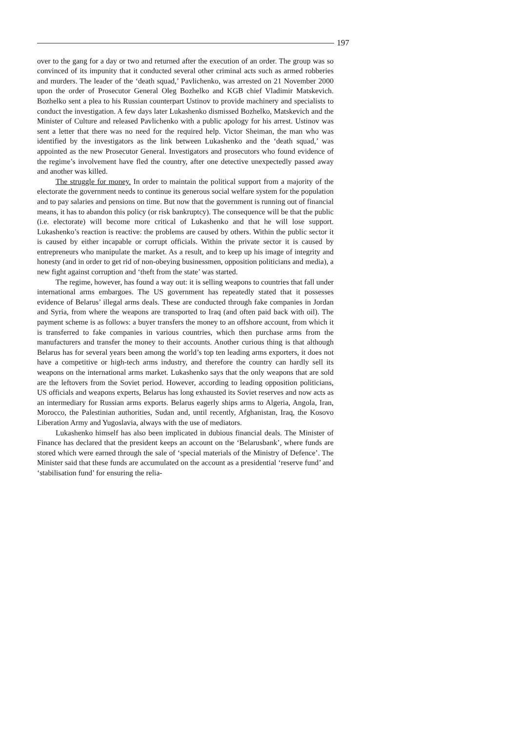197
over to the gang for a day or two and returned after the execution of an order. The group was so convinced of its impunity that it conducted several other criminal acts such as armed robberies and murders. The leader of the ‘death squad,’ Pavlichenko, was arrested on 21 November 2000 upon the order of Prosecutor General Oleg Bozhelko and KGB chief Vladimir Matskevich. Bozhelko sent a plea to his Russian counterpart Ustinov to provide machinery and specialists to conduct the investigation. A few days later Lukashenko dismissed Bozhelko, Matskevich and the Minister of Culture and released Pavlichenko with a public apology for his arrest. Ustinov was sent a letter that there was no need for the required help. Victor Sheiman, the man who was identified by the investigators as the link between Lukashenko and the ‘death squad,’ was appointed as the new Prosecutor General. Investigators and prosecutors who found evidence of the regime’s involvement have fled the country, after one detective unexpectedly passed away and another was killed.
The struggle for money. In order to maintain the political support from a majority of the electorate the government needs to continue its generous social welfare system for the population and to pay salaries and pensions on time. But now that the government is running out of financial means, it has to abandon this policy (or risk bankruptcy). The consequence will be that the public (i.e. electorate) will become more critical of Lukashenko and that he will lose support. Lukashenko’s reaction is reactive: the problems are caused by others. Within the public sector it is caused by either incapable or corrupt officials. Within the private sector it is caused by entrepreneurs who manipulate the market. As a result, and to keep up his image of integrity and honesty (and in order to get rid of non-obeying businessmen, opposition politicians and media), a new fight against corruption and ‘theft from the state’ was started.
The regime, however, has found a way out: it is selling weapons to countries that fall under international arms embargoes. The US government has repeatedly stated that it possesses evidence of Belarus’ illegal arms deals. These are conducted through fake companies in Jordan and Syria, from where the weapons are transported to Iraq (and often paid back with oil). The payment scheme is as follows: a buyer transfers the money to an offshore account, from which it is transferred to fake companies in various countries, which then purchase arms from the manufacturers and transfer the money to their accounts. Another curious thing is that although Belarus has for several years been among the world’s top ten leading arms exporters, it does not have a competitive or high-tech arms industry, and therefore the country can hardly sell its weapons on the international arms market. Lukashenko says that the only weapons that are sold are the leftovers from the Soviet period. However, according to leading opposition politicians, US officials and weapons experts, Belarus has long exhausted its Soviet reserves and now acts as an intermediary for Russian arms exports. Belarus eagerly ships arms to Algeria, Angola, Iran, Morocco, the Palestinian authorities, Sudan and, until recently, Afghanistan, Iraq, the Kosovo Liberation Army and Yugoslavia, always with the use of mediators.
Lukashenko himself has also been implicated in dubious financial deals. The Minister of Finance has declared that the president keeps an account on the ‘Belarusbank’, where funds are stored which were earned through the sale of ‘special materials of the Ministry of Defence’. The Minister said that these funds are accumulated on the account as a presidential ‘reserve fund’ and ‘stabilisation fund’ for ensuring the relia-